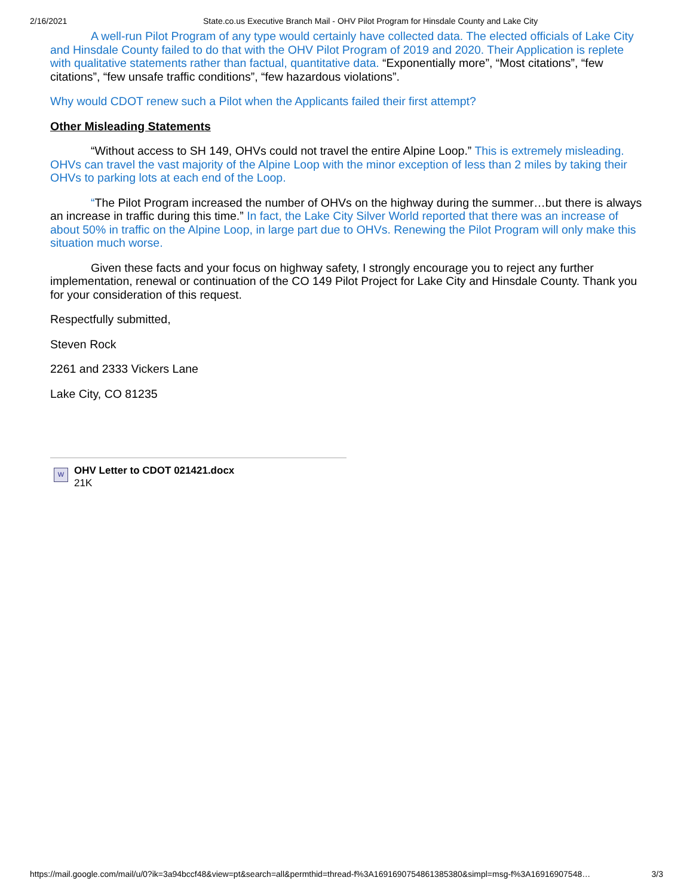2/16/2021 State.co.us Executive Branch Mail - OHV Pilot Program for Hinsdale County and Lake City
A well-run Pilot Program of any type would certainly have collected data. The elected officials of Lake City and Hinsdale County failed to do that with the OHV Pilot Program of 2019 and 2020. Their Application is replete with qualitative statements rather than factual, quantitative data. “Exponentially more”, “Most citations”, “few citations”, “few unsafe traffic conditions”, “few hazardous violations”.
Why would CDOT renew such a Pilot when the Applicants failed their first attempt?
Other Misleading Statements
“Without access to SH 149, OHVs could not travel the entire Alpine Loop.” This is extremely misleading. OHVs can travel the vast majority of the Alpine Loop with the minor exception of less than 2 miles by taking their OHVs to parking lots at each end of the Loop.
“The Pilot Program increased the number of OHVs on the highway during the summer…but there is always an increase in traffic during this time.” In fact, the Lake City Silver World reported that there was an increase of about 50% in traffic on the Alpine Loop, in large part due to OHVs. Renewing the Pilot Program will only make this situation much worse.
Given these facts and your focus on highway safety, I strongly encourage you to reject any further implementation, renewal or continuation of the CO 149 Pilot Project for Lake City and Hinsdale County. Thank you for your consideration of this request.
Respectfully submitted,
Steven Rock
2261 and 2333 Vickers Lane
Lake City, CO 81235
W
OHV Letter to CDOT 021421.docx
21K
https://mail.google.com/mail/u/0?ik=3a94bccf48&view=pt&search=all&permthid=thread-f%3A1691690754861385380&simpl=msg-f%3A16916907548… 3/3